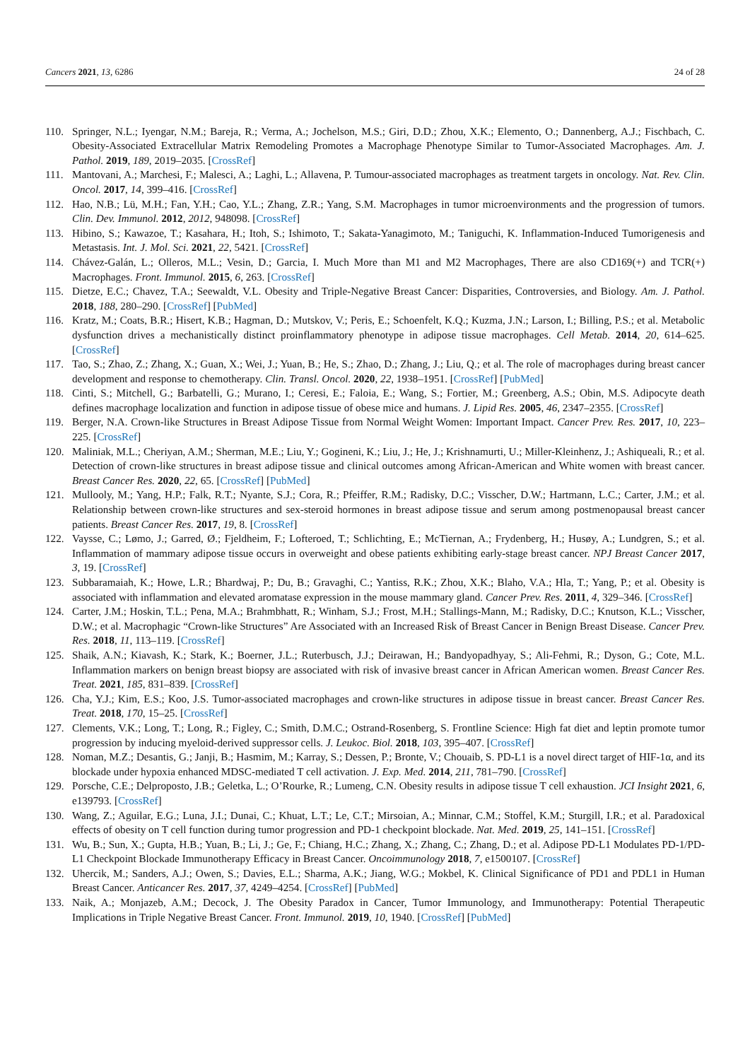Cancers 2021, 13, 6286 24 of 28
110. Springer, N.L.; Iyengar, N.M.; Bareja, R.; Verma, A.; Jochelson, M.S.; Giri, D.D.; Zhou, X.K.; Elemento, O.; Dannenberg, A.J.; Fischbach, C. Obesity-Associated Extracellular Matrix Remodeling Promotes a Macrophage Phenotype Similar to Tumor-Associated Macrophages. Am. J. Pathol. 2019, 189, 2019–2035. [CrossRef]
111. Mantovani, A.; Marchesi, F.; Malesci, A.; Laghi, L.; Allavena, P. Tumour-associated macrophages as treatment targets in oncology. Nat. Rev. Clin. Oncol. 2017, 14, 399–416. [CrossRef]
112. Hao, N.B.; Lü, M.H.; Fan, Y.H.; Cao, Y.L.; Zhang, Z.R.; Yang, S.M. Macrophages in tumor microenvironments and the progression of tumors. Clin. Dev. Immunol. 2012, 2012, 948098. [CrossRef]
113. Hibino, S.; Kawazoe, T.; Kasahara, H.; Itoh, S.; Ishimoto, T.; Sakata-Yanagimoto, M.; Taniguchi, K. Inflammation-Induced Tumorigenesis and Metastasis. Int. J. Mol. Sci. 2021, 22, 5421. [CrossRef]
114. Chávez-Galán, L.; Olleros, M.L.; Vesin, D.; Garcia, I. Much More than M1 and M2 Macrophages, There are also CD169(+) and TCR(+) Macrophages. Front. Immunol. 2015, 6, 263. [CrossRef]
115. Dietze, E.C.; Chavez, T.A.; Seewaldt, V.L. Obesity and Triple-Negative Breast Cancer: Disparities, Controversies, and Biology. Am. J. Pathol. 2018, 188, 280–290. [CrossRef] [PubMed]
116. Kratz, M.; Coats, B.R.; Hisert, K.B.; Hagman, D.; Mutskov, V.; Peris, E.; Schoenfelt, K.Q.; Kuzma, J.N.; Larson, I.; Billing, P.S.; et al. Metabolic dysfunction drives a mechanistically distinct proinflammatory phenotype in adipose tissue macrophages. Cell Metab. 2014, 20, 614–625. [CrossRef]
117. Tao, S.; Zhao, Z.; Zhang, X.; Guan, X.; Wei, J.; Yuan, B.; He, S.; Zhao, D.; Zhang, J.; Liu, Q.; et al. The role of macrophages during breast cancer development and response to chemotherapy. Clin. Transl. Oncol. 2020, 22, 1938–1951. [CrossRef] [PubMed]
118. Cinti, S.; Mitchell, G.; Barbatelli, G.; Murano, I.; Ceresi, E.; Faloia, E.; Wang, S.; Fortier, M.; Greenberg, A.S.; Obin, M.S. Adipocyte death defines macrophage localization and function in adipose tissue of obese mice and humans. J. Lipid Res. 2005, 46, 2347–2355. [CrossRef]
119. Berger, N.A. Crown-like Structures in Breast Adipose Tissue from Normal Weight Women: Important Impact. Cancer Prev. Res. 2017, 10, 223–225. [CrossRef]
120. Maliniak, M.L.; Cheriyan, A.M.; Sherman, M.E.; Liu, Y.; Gogineni, K.; Liu, J.; He, J.; Krishnamurti, U.; Miller-Kleinhenz, J.; Ashiqueali, R.; et al. Detection of crown-like structures in breast adipose tissue and clinical outcomes among African-American and White women with breast cancer. Breast Cancer Res. 2020, 22, 65. [CrossRef] [PubMed]
121. Mullooly, M.; Yang, H.P.; Falk, R.T.; Nyante, S.J.; Cora, R.; Pfeiffer, R.M.; Radisky, D.C.; Visscher, D.W.; Hartmann, L.C.; Carter, J.M.; et al. Relationship between crown-like structures and sex-steroid hormones in breast adipose tissue and serum among postmenopausal breast cancer patients. Breast Cancer Res. 2017, 19, 8. [CrossRef]
122. Vaysse, C.; Lømo, J.; Garred, Ø.; Fjeldheim, F.; Lofteroed, T.; Schlichting, E.; McTiernan, A.; Frydenberg, H.; Husøy, A.; Lundgren, S.; et al. Inflammation of mammary adipose tissue occurs in overweight and obese patients exhibiting early-stage breast cancer. NPJ Breast Cancer 2017, 3, 19. [CrossRef]
123. Subbaramaiah, K.; Howe, L.R.; Bhardwaj, P.; Du, B.; Gravaghi, C.; Yantiss, R.K.; Zhou, X.K.; Blaho, V.A.; Hla, T.; Yang, P.; et al. Obesity is associated with inflammation and elevated aromatase expression in the mouse mammary gland. Cancer Prev. Res. 2011, 4, 329–346. [CrossRef]
124. Carter, J.M.; Hoskin, T.L.; Pena, M.A.; Brahmbhatt, R.; Winham, S.J.; Frost, M.H.; Stallings-Mann, M.; Radisky, D.C.; Knutson, K.L.; Visscher, D.W.; et al. Macrophagic “Crown-like Structures” Are Associated with an Increased Risk of Breast Cancer in Benign Breast Disease. Cancer Prev. Res. 2018, 11, 113–119. [CrossRef]
125. Shaik, A.N.; Kiavash, K.; Stark, K.; Boerner, J.L.; Ruterbusch, J.J.; Deirawan, H.; Bandyopadhyay, S.; Ali-Fehmi, R.; Dyson, G.; Cote, M.L. Inflammation markers on benign breast biopsy are associated with risk of invasive breast cancer in African American women. Breast Cancer Res. Treat. 2021, 185, 831–839. [CrossRef]
126. Cha, Y.J.; Kim, E.S.; Koo, J.S. Tumor-associated macrophages and crown-like structures in adipose tissue in breast cancer. Breast Cancer Res. Treat. 2018, 170, 15–25. [CrossRef]
127. Clements, V.K.; Long, T.; Long, R.; Figley, C.; Smith, D.M.C.; Ostrand-Rosenberg, S. Frontline Science: High fat diet and leptin promote tumor progression by inducing myeloid-derived suppressor cells. J. Leukoc. Biol. 2018, 103, 395–407. [CrossRef]
128. Noman, M.Z.; Desantis, G.; Janji, B.; Hasmim, M.; Karray, S.; Dessen, P.; Bronte, V.; Chouaib, S. PD-L1 is a novel direct target of HIF-1α, and its blockade under hypoxia enhanced MDSC-mediated T cell activation. J. Exp. Med. 2014, 211, 781–790. [CrossRef]
129. Porsche, C.E.; Delproposto, J.B.; Geletka, L.; O’Rourke, R.; Lumeng, C.N. Obesity results in adipose tissue T cell exhaustion. JCI Insight 2021, 6, e139793. [CrossRef]
130. Wang, Z.; Aguilar, E.G.; Luna, J.I.; Dunai, C.; Khuat, L.T.; Le, C.T.; Mirsoian, A.; Minnar, C.M.; Stoffel, K.M.; Sturgill, I.R.; et al. Paradoxical effects of obesity on T cell function during tumor progression and PD-1 checkpoint blockade. Nat. Med. 2019, 25, 141–151. [CrossRef]
131. Wu, B.; Sun, X.; Gupta, H.B.; Yuan, B.; Li, J.; Ge, F.; Chiang, H.C.; Zhang, X.; Zhang, C.; Zhang, D.; et al. Adipose PD-L1 Modulates PD-1/PD-L1 Checkpoint Blockade Immunotherapy Efficacy in Breast Cancer. Oncoimmunology 2018, 7, e1500107. [CrossRef]
132. Uhercik, M.; Sanders, A.J.; Owen, S.; Davies, E.L.; Sharma, A.K.; Jiang, W.G.; Mokbel, K. Clinical Significance of PD1 and PDL1 in Human Breast Cancer. Anticancer Res. 2017, 37, 4249–4254. [CrossRef] [PubMed]
133. Naik, A.; Monjazeb, A.M.; Decock, J. The Obesity Paradox in Cancer, Tumor Immunology, and Immunotherapy: Potential Therapeutic Implications in Triple Negative Breast Cancer. Front. Immunol. 2019, 10, 1940. [CrossRef] [PubMed]